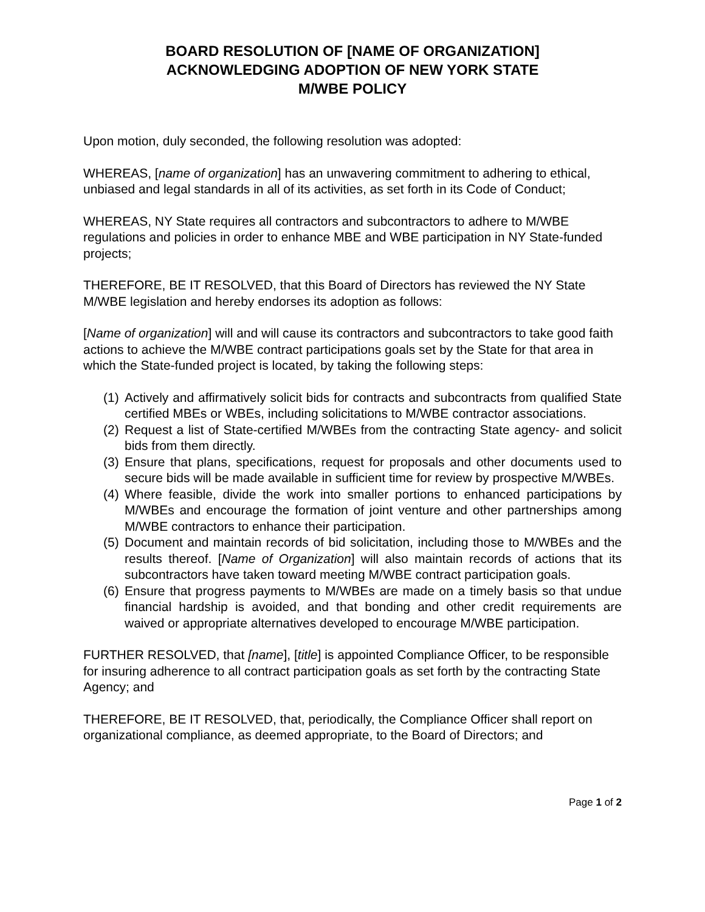BOARD RESOLUTION OF [NAME OF ORGANIZATION]
ACKNOWLEDGING ADOPTION OF NEW YORK STATE
M/WBE POLICY
Upon motion, duly seconded, the following resolution was adopted:
WHEREAS, [name of organization] has an unwavering commitment to adhering to ethical, unbiased and legal standards in all of its activities, as set forth in its Code of Conduct;
WHEREAS, NY State requires all contractors and subcontractors to adhere to M/WBE regulations and policies in order to enhance MBE and WBE participation in NY State-funded projects;
THEREFORE, BE IT RESOLVED, that this Board of Directors has reviewed the NY State M/WBE legislation and hereby endorses its adoption as follows:
[Name of organization] will and will cause its contractors and subcontractors to take good faith actions to achieve the M/WBE contract participations goals set by the State for that area in which the State-funded project is located, by taking the following steps:
(1) Actively and affirmatively solicit bids for contracts and subcontracts from qualified State certified MBEs or WBEs, including solicitations to M/WBE contractor associations.
(2) Request a list of State-certified M/WBEs from the contracting State agency- and solicit bids from them directly.
(3) Ensure that plans, specifications, request for proposals and other documents used to secure bids will be made available in sufficient time for review by prospective M/WBEs.
(4) Where feasible, divide the work into smaller portions to enhanced participations by M/WBEs and encourage the formation of joint venture and other partnerships among M/WBE contractors to enhance their participation.
(5) Document and maintain records of bid solicitation, including those to M/WBEs and the results thereof. [Name of Organization] will also maintain records of actions that its subcontractors have taken toward meeting M/WBE contract participation goals.
(6) Ensure that progress payments to M/WBEs are made on a timely basis so that undue financial hardship is avoided, and that bonding and other credit requirements are waived or appropriate alternatives developed to encourage M/WBE participation.
FURTHER RESOLVED, that [name], [title] is appointed Compliance Officer, to be responsible for insuring adherence to all contract participation goals as set forth by the contracting State Agency; and
THEREFORE, BE IT RESOLVED, that, periodically, the Compliance Officer shall report on organizational compliance, as deemed appropriate, to the Board of Directors; and
Page 1 of 2